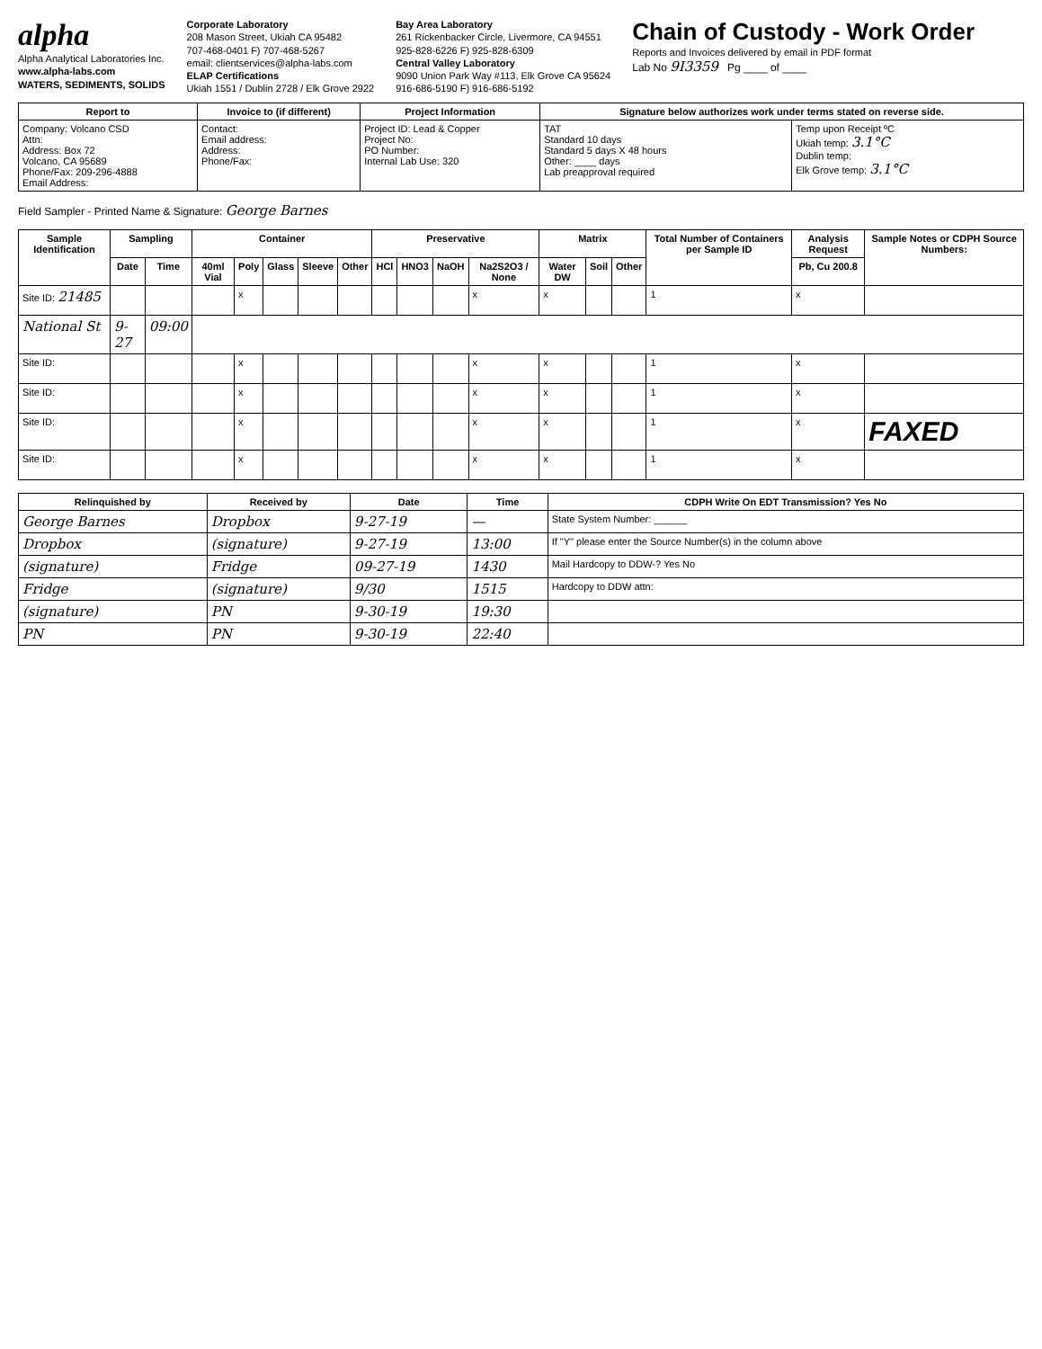alpha
Alpha Analytical Laboratories Inc.
www.alpha-labs.com
WATERS, SEDIMENTS, SOLIDS
Corporate Laboratory
208 Mason Street, Ukiah CA 95482
707-468-0401 F) 707-468-5267
email: clientservices@alpha-labs.com
ELAP Certifications
Ukiah 1551 / Dublin 2728 / Elk Grove 2922
Bay Area Laboratory
261 Rickenbacker Circle, Livermore, CA 94551
925-828-6226 F) 925-828-6309
Central Valley Laboratory
9090 Union Park Way #113, Elk Grove CA 95624
916-686-5190 F) 916-686-5192
Chain of Custody - Work Order
Reports and Invoices delivered by email in PDF format
Lab No 9I3359 Pg ____ of ____
| Report to | Invoice to (if different) | Project Information | Signature below authorizes work under terms stated on reverse side. | |
| --- | --- | --- | --- | --- |
| Company: Volcano CSD Attn: Address: Box 72 Volcano, CA 95689 Phone/Fax: 209-296-4888 Email Address: | Contact: Email address: Address: Phone/Fax: | Project ID: Lead & Copper Project No: PO Number: Internal Lab Use: 320 | TAT Standard 10 days Standard 5 days X 48 hours Other: ____ days Lab preapproval required | Temp upon Receipt ºC Ukiah temp: 3.1°C Dublin temp: Elk Grove temp: 3.1°C |
Field Sampler - Printed Name & Signature: George Barnes
| Sample Identification | Sampling | | Container | | | | | Preservative | | | | Matrix | | | Total Number of Containers per Sample ID | Analysis Request | Sample Notes or CDPH Source Numbers: |
| --- | --- | --- | --- | --- | --- | --- | --- | --- | --- | --- | --- | --- | --- | --- | --- | --- | --- |
| | Date | Time | 40ml Vial | Poly | Glass | Sleeve | Other | HCl | HNO3 | NaOH | Na2S2O3 / None | Water DW | Soil | Other | | Pb, Cu 200.8 | |
| Site ID: 21485 | | | | x | | | | | | | x | x | | | 1 | x | |
| National St | 9-27 | 09:00 | | | | | | | | | | | | | | | |
| Site ID: | | | | x | | | | | | | x | x | | | 1 | x | |
| Site ID: | | | | x | | | | | | | x | x | | | 1 | x | |
| Site ID: | | | | x | | | | | | | x | x | | | 1 | x | FAXED |
| Site ID: | | | | x | | | | | | | x | x | | | 1 | x | |
| Relinquished by | Received by | Date | Time | CDPH Write On EDT Transmission? Yes No |
| --- | --- | --- | --- | --- |
| George Barnes | Dropbox | 9-27-19 | — | State System Number: ______ |
| Dropbox | (signature) | 9-27-19 | 13:00 | If "Y" please enter the Source Number(s) in the column above |
| (signature) | Fridge | 09-27-19 | 1430 | Mail Hardcopy to DDW-? Yes No |
| Fridge | (signature) | 9/30 | 1515 | Hardcopy to DDW attn: |
| (signature) | PN | 9-30-19 | 19:30 | |
| PN | PN | 9-30-19 | 22:40 | |